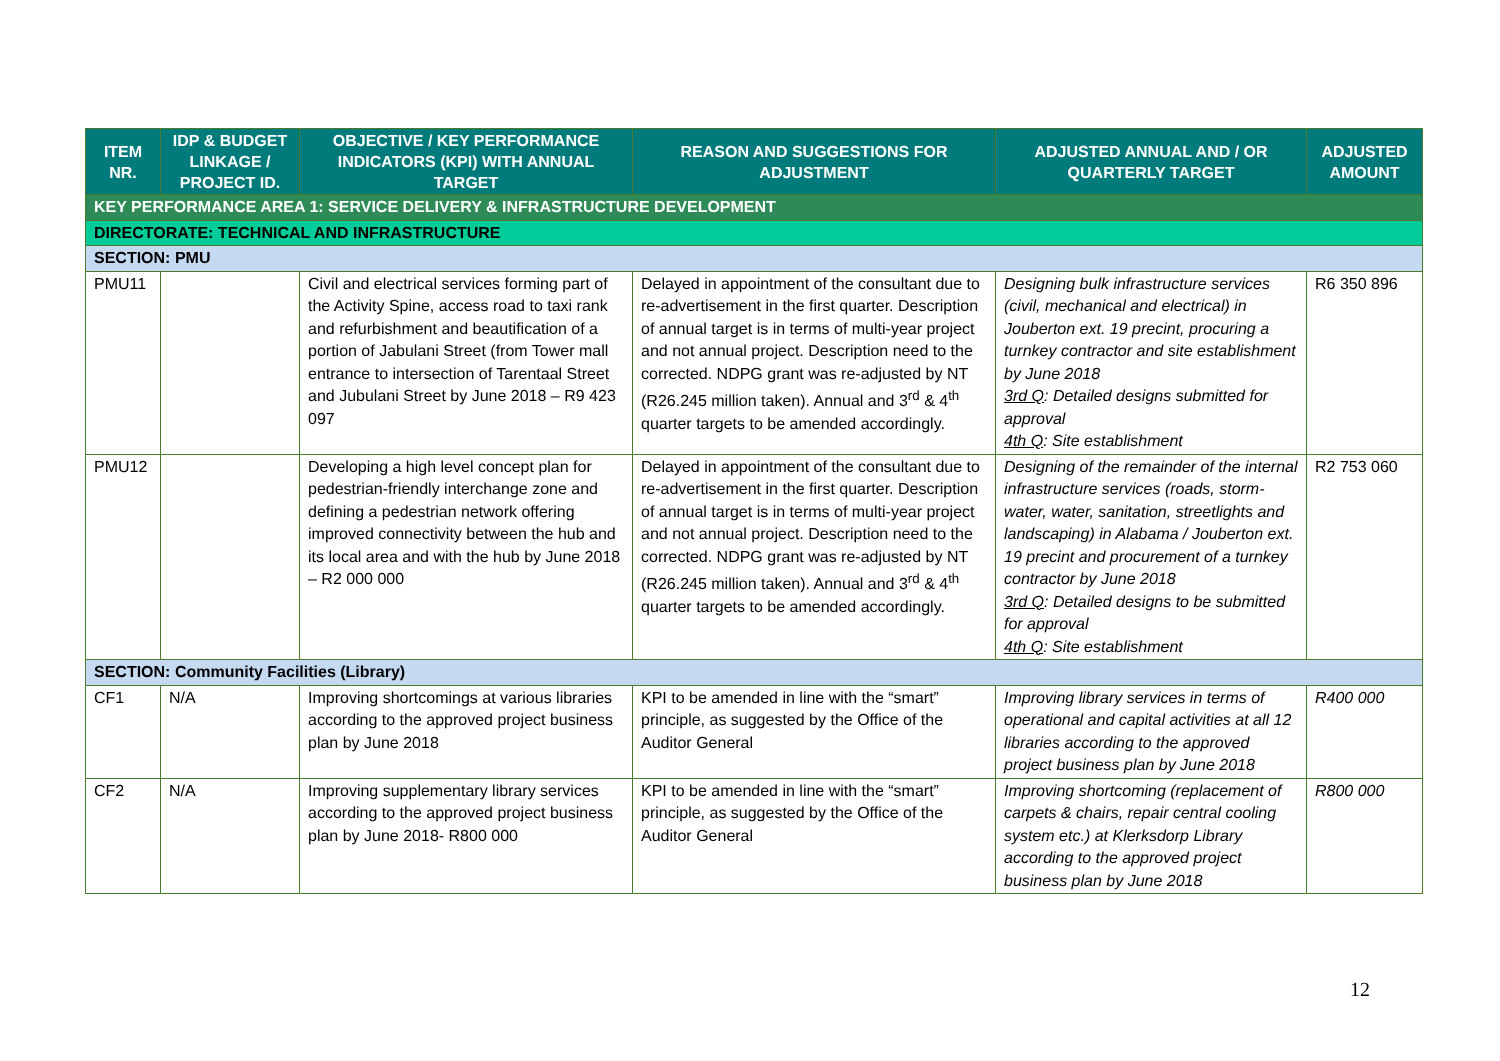| ITEM NR. | IDP & BUDGET LINKAGE / PROJECT ID. | OBJECTIVE / KEY PERFORMANCE INDICATORS (KPI) WITH ANNUAL TARGET | REASON AND SUGGESTIONS FOR ADJUSTMENT | ADJUSTED ANNUAL AND / OR QUARTERLY TARGET | ADJUSTED AMOUNT |
| --- | --- | --- | --- | --- | --- |
| KEY PERFORMANCE AREA 1: SERVICE DELIVERY & INFRASTRUCTURE DEVELOPMENT | | | | | |
| DIRECTORATE: TECHNICAL AND INFRASTRUCTURE | | | | | |
| SECTION: PMU | | | | | |
| PMU11 | | Civil and electrical services forming part of the Activity Spine, access road to taxi rank and refurbishment and beautification of a portion of Jabulani Street (from Tower mall entrance to intersection of Tarentaal Street and Jubulani Street by June 2018 – R9 423 097 | Delayed in appointment of the consultant due to re-advertisement in the first quarter. Description of annual target is in terms of multi-year project and not annual project. Description need to the corrected. NDPG grant was re-adjusted by NT (R26.245 million taken). Annual and 3<sup>rd</sup> & 4<sup>th</sup> quarter targets to be amended accordingly. | Designing bulk infrastructure services (civil, mechanical and electrical) in Jouberton ext. 19 precint, procuring a turnkey contractor and site establishment by June 2018 3rd Q : Detailed designs submitted for approval 4th Q : Site establishment | R6 350 896 |
| PMU12 | | Developing a high level concept plan for pedestrian-friendly interchange zone and defining a pedestrian network offering improved connectivity between the hub and its local area and with the hub by June 2018 – R2 000 000 | Delayed in appointment of the consultant due to re-advertisement in the first quarter. Description of annual target is in terms of multi-year project and not annual project. Description need to the corrected. NDPG grant was re-adjusted by NT (R26.245 million taken). Annual and 3<sup>rd</sup> & 4<sup>th</sup> quarter targets to be amended accordingly. | Designing of the remainder of the internal infrastructure services (roads, storm-water, water, sanitation, streetlights and landscaping) in Alabama / Jouberton ext. 19 precint and procurement of a turnkey contractor by June 2018 3rd Q : Detailed designs to be submitted for approval 4th Q : Site establishment | R2 753 060 |
| SECTION: Community Facilities (Library) | | | | | |
| CF1 | N/A | Improving shortcomings at various libraries according to the approved project business plan by June 2018 | KPI to be amended in line with the “smart” principle, as suggested by the Office of the Auditor General | Improving library services in terms of operational and capital activities at all 12 libraries according to the approved project business plan by June 2018 | R400 000 |
| CF2 | N/A | Improving supplementary library services according to the approved project business plan by June 2018- R800 000 | KPI to be amended in line with the “smart” principle, as suggested by the Office of the Auditor General | Improving shortcoming (replacement of carpets & chairs, repair central cooling system etc.) at Klerksdorp Library according to the approved project business plan by June 2018 | R800 000 |
12